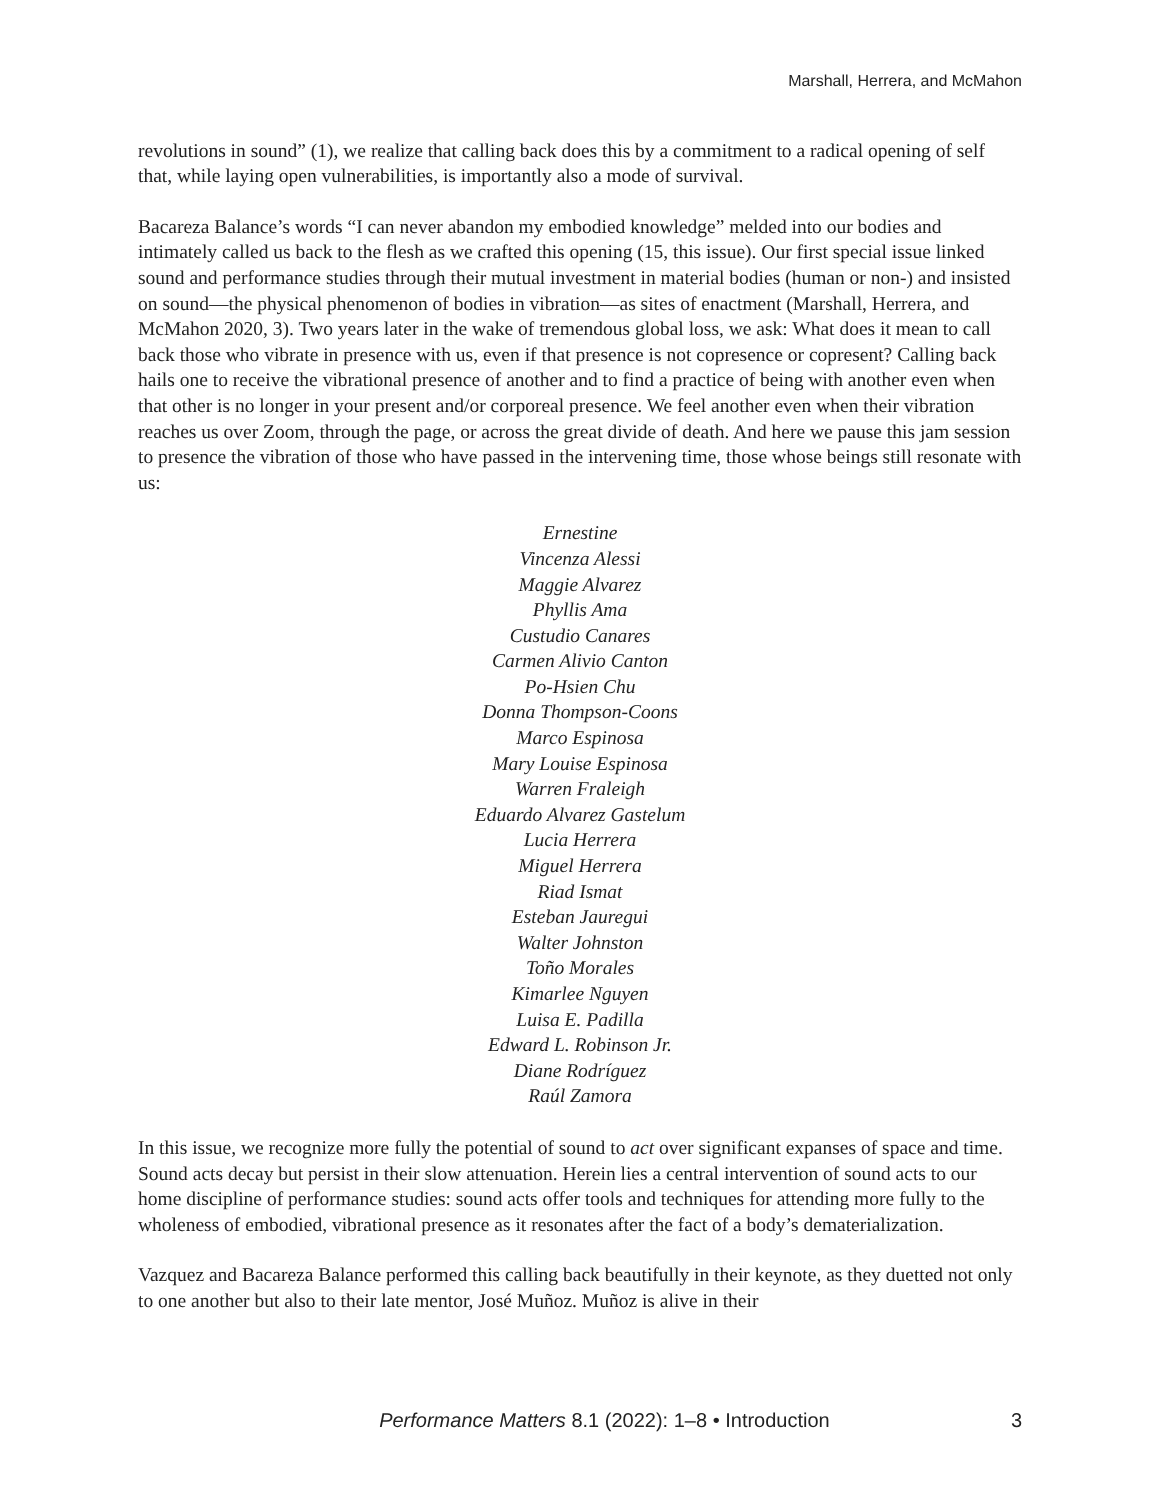Marshall, Herrera, and McMahon
revolutions in sound” (1), we realize that calling back does this by a commitment to a radical opening of self that, while laying open vulnerabilities, is importantly also a mode of survival.
Bacareza Balance’s words “I can never abandon my embodied knowledge” melded into our bodies and intimately called us back to the flesh as we crafted this opening (15, this issue). Our first special issue linked sound and performance studies through their mutual investment in material bodies (human or non-) and insisted on sound—the physical phenomenon of bodies in vibration—as sites of enactment (Marshall, Herrera, and McMahon 2020, 3). Two years later in the wake of tremendous global loss, we ask: What does it mean to call back those who vibrate in presence with us, even if that presence is not copresence or copresent? Calling back hails one to receive the vibrational presence of another and to find a practice of being with another even when that other is no longer in your present and/or corporeal presence. We feel another even when their vibration reaches us over Zoom, through the page, or across the great divide of death. And here we pause this jam session to presence the vibration of those who have passed in the intervening time, those whose beings still resonate with us:
Ernestine
Vincenza Alessi
Maggie Alvarez
Phyllis Ama
Custudio Canares
Carmen Alivio Canton
Po-Hsien Chu
Donna Thompson-Coons
Marco Espinosa
Mary Louise Espinosa
Warren Fraleigh
Eduardo Alvarez Gastelum
Lucia Herrera
Miguel Herrera
Riad Ismat
Esteban Jauregui
Walter Johnston
Toño Morales
Kimarlee Nguyen
Luisa E. Padilla
Edward L. Robinson Jr.
Diane Rodríguez
Raúl Zamora
In this issue, we recognize more fully the potential of sound to act over significant expanses of space and time. Sound acts decay but persist in their slow attenuation. Herein lies a central intervention of sound acts to our home discipline of performance studies: sound acts offer tools and techniques for attending more fully to the wholeness of embodied, vibrational presence as it resonates after the fact of a body’s dematerialization.
Vazquez and Bacareza Balance performed this calling back beautifully in their keynote, as they duetted not only to one another but also to their late mentor, José Muñoz. Muñoz is alive in their
Performance Matters 8.1 (2022): 1–8 • Introduction 3